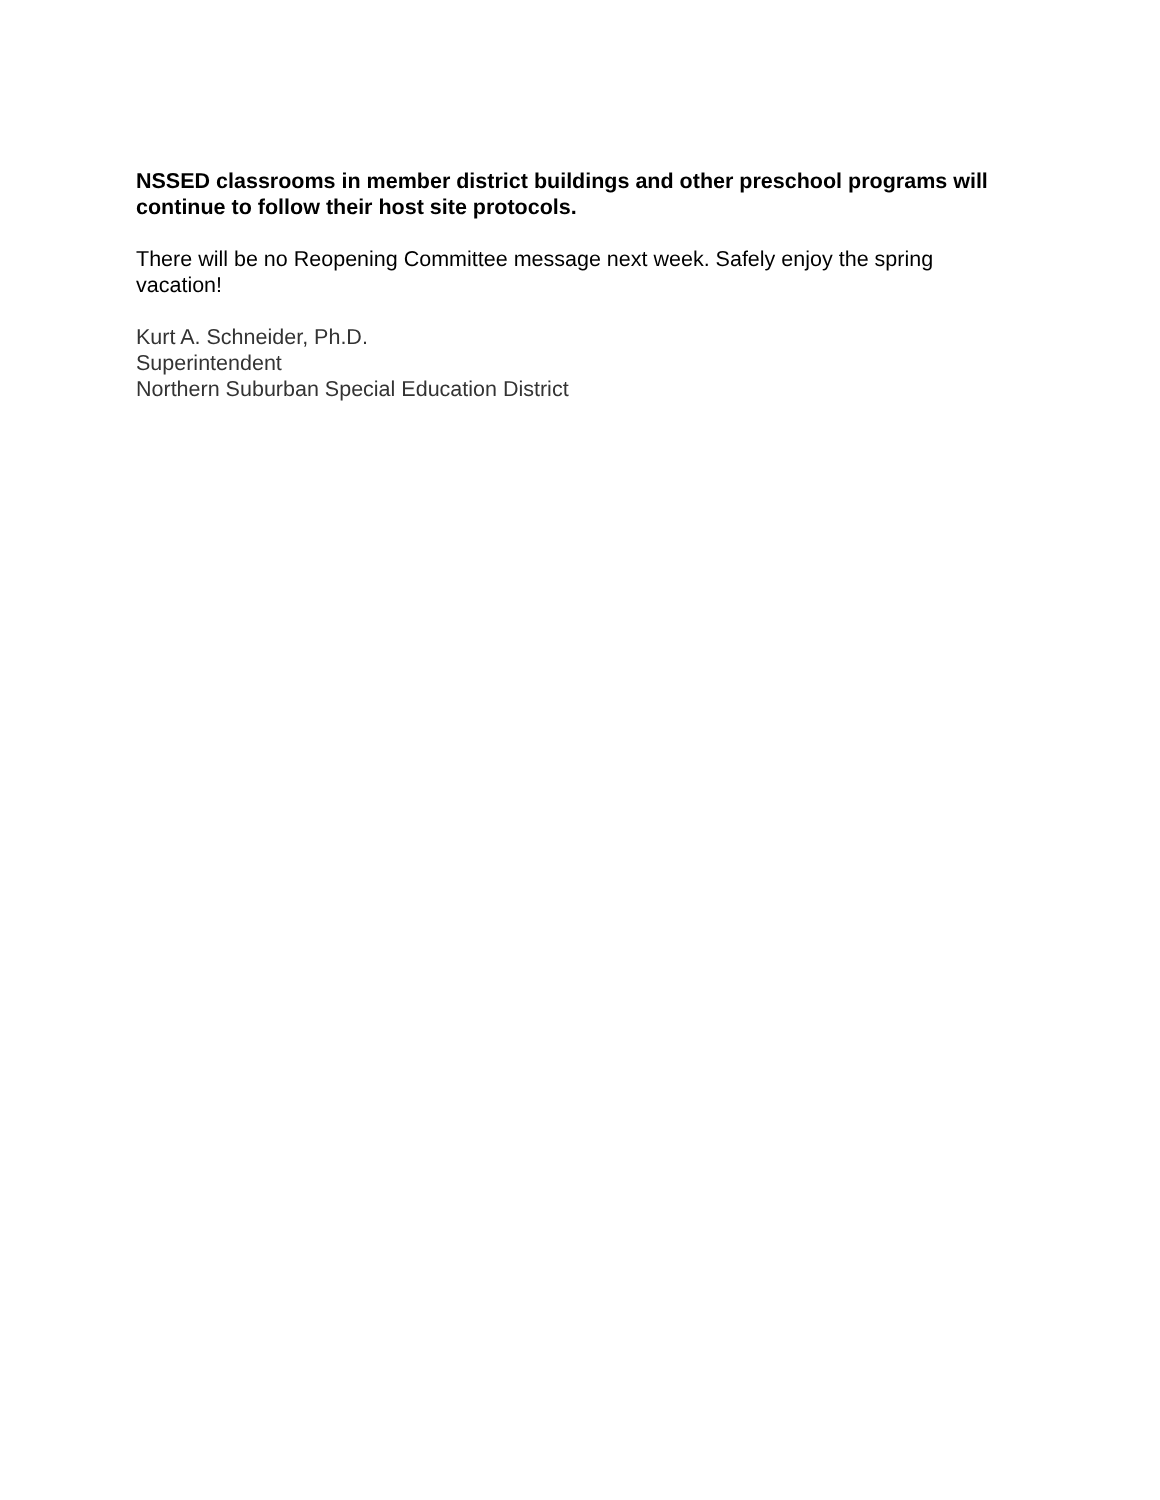NSSED classrooms in member district buildings and other preschool programs will continue to follow their host site protocols.
There will be no Reopening Committee message next week. Safely enjoy the spring vacation!
Kurt A. Schneider, Ph.D.
Superintendent
Northern Suburban Special Education District